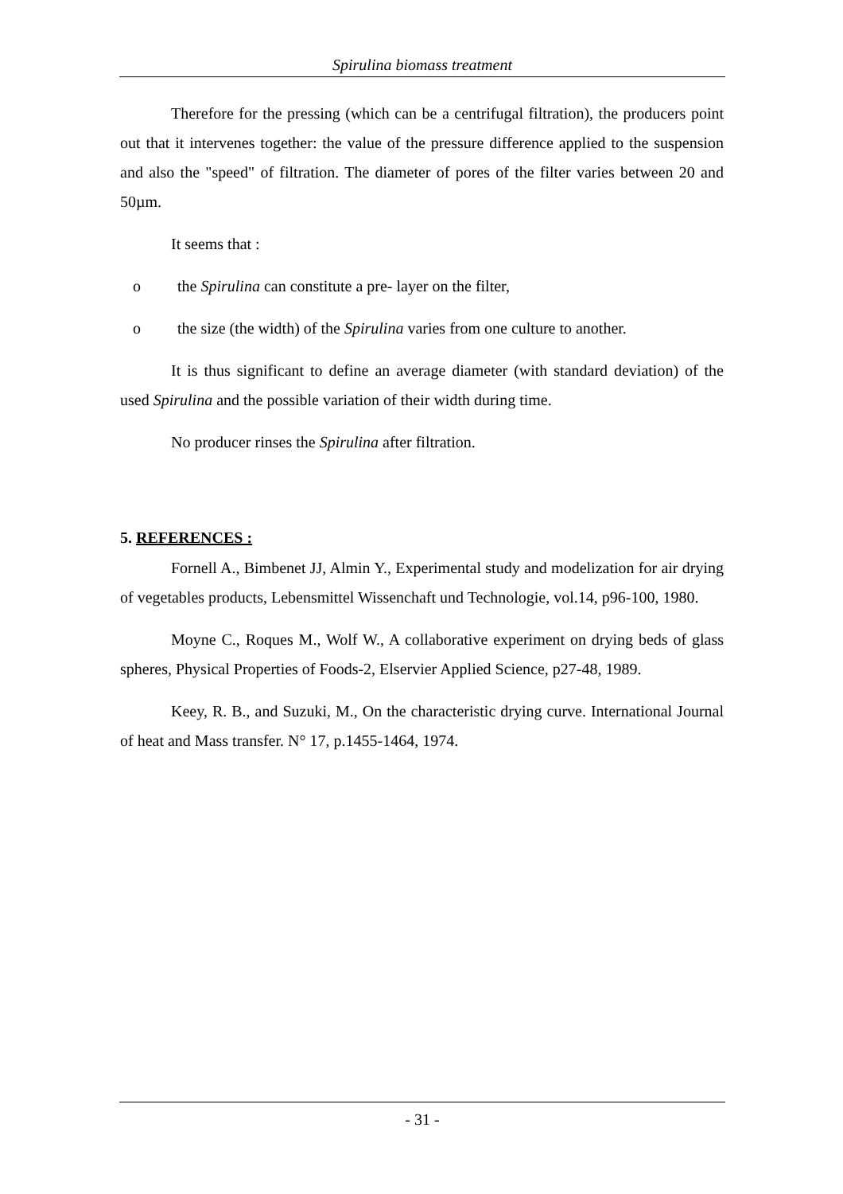Spirulina biomass treatment
Therefore for the pressing (which can be a centrifugal filtration), the producers point out that it intervenes together: the value of the pressure difference applied to the suspension and also the "speed" of filtration. The diameter of pores of the filter varies between 20 and 50µm.
It seems that :
o the Spirulina can constitute a pre- layer on the filter,
o the size (the width) of the Spirulina varies from one culture to another.
It is thus significant to define an average diameter (with standard deviation) of the used Spirulina and the possible variation of their width during time.
No producer rinses the Spirulina after filtration.
5. REFERENCES :
Fornell A., Bimbenet JJ, Almin Y., Experimental study and modelization for air drying of vegetables products, Lebensmittel Wissenchaft und Technologie, vol.14, p96-100, 1980.
Moyne C., Roques M., Wolf W., A collaborative experiment on drying beds of glass spheres, Physical Properties of Foods-2, Elservier Applied Science, p27-48, 1989.
Keey, R. B., and Suzuki, M., On the characteristic drying curve. International Journal of heat and Mass transfer. N° 17, p.1455-1464, 1974.
- 31 -